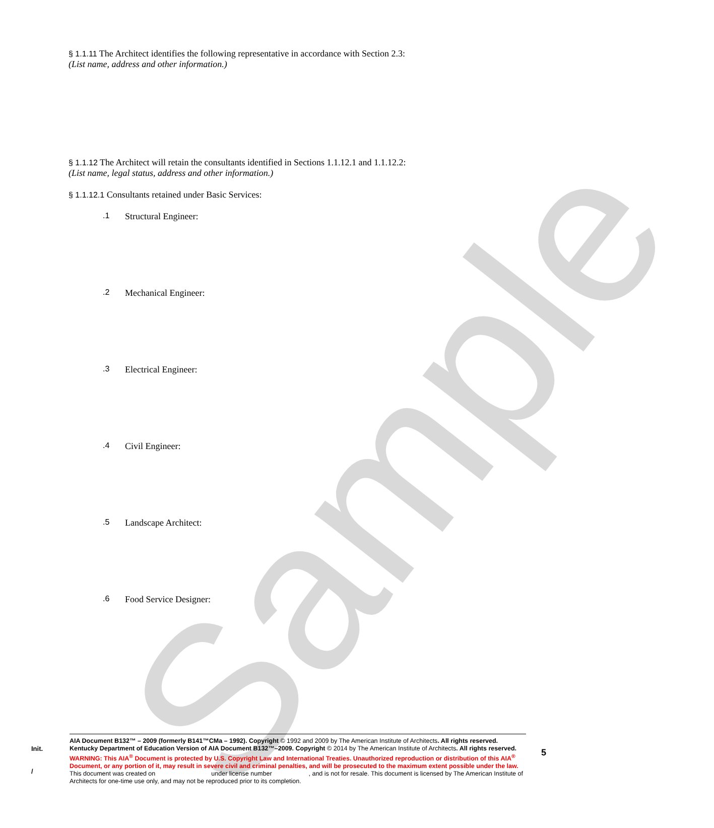Sample
§ 1.1.11 The Architect identifies the following representative in accordance with Section 2.3:
(List name, address and other information.)
§ 1.1.12 The Architect will retain the consultants identified in Sections 1.1.12.1 and 1.1.12.2:
(List name, legal status, address and other information.)
§ 1.1.12.1 Consultants retained under Basic Services:
.1 Structural Engineer:
.2 Mechanical Engineer:
.3 Electrical Engineer:
.4 Civil Engineer:
.5 Landscape Architect:
.6 Food Service Designer:
Init.
/
AIA Document B132™ – 2009 (formerly B141™CMa – 1992). Copyright © 1992 and 2009 by The American Institute of Architects. All rights reserved. Kentucky Department of Education Version of AIA Document B132™–2009. Copyright © 2014 by The American Institute of Architects. All rights reserved. WARNING: This AIA<sup>®</sup> Document is protected by U.S. Copyright Law and International Treaties. Unauthorized reproduction or distribution of this AIA<sup>®</sup> Document, or any portion of it, may result in severe civil and criminal penalties, and will be prosecuted to the maximum extent possible under the law. This document was created on under license number , and is not for resale. This document is licensed by The American Institute of Architects for one-time use only, and may not be reproduced prior to its completion.
5